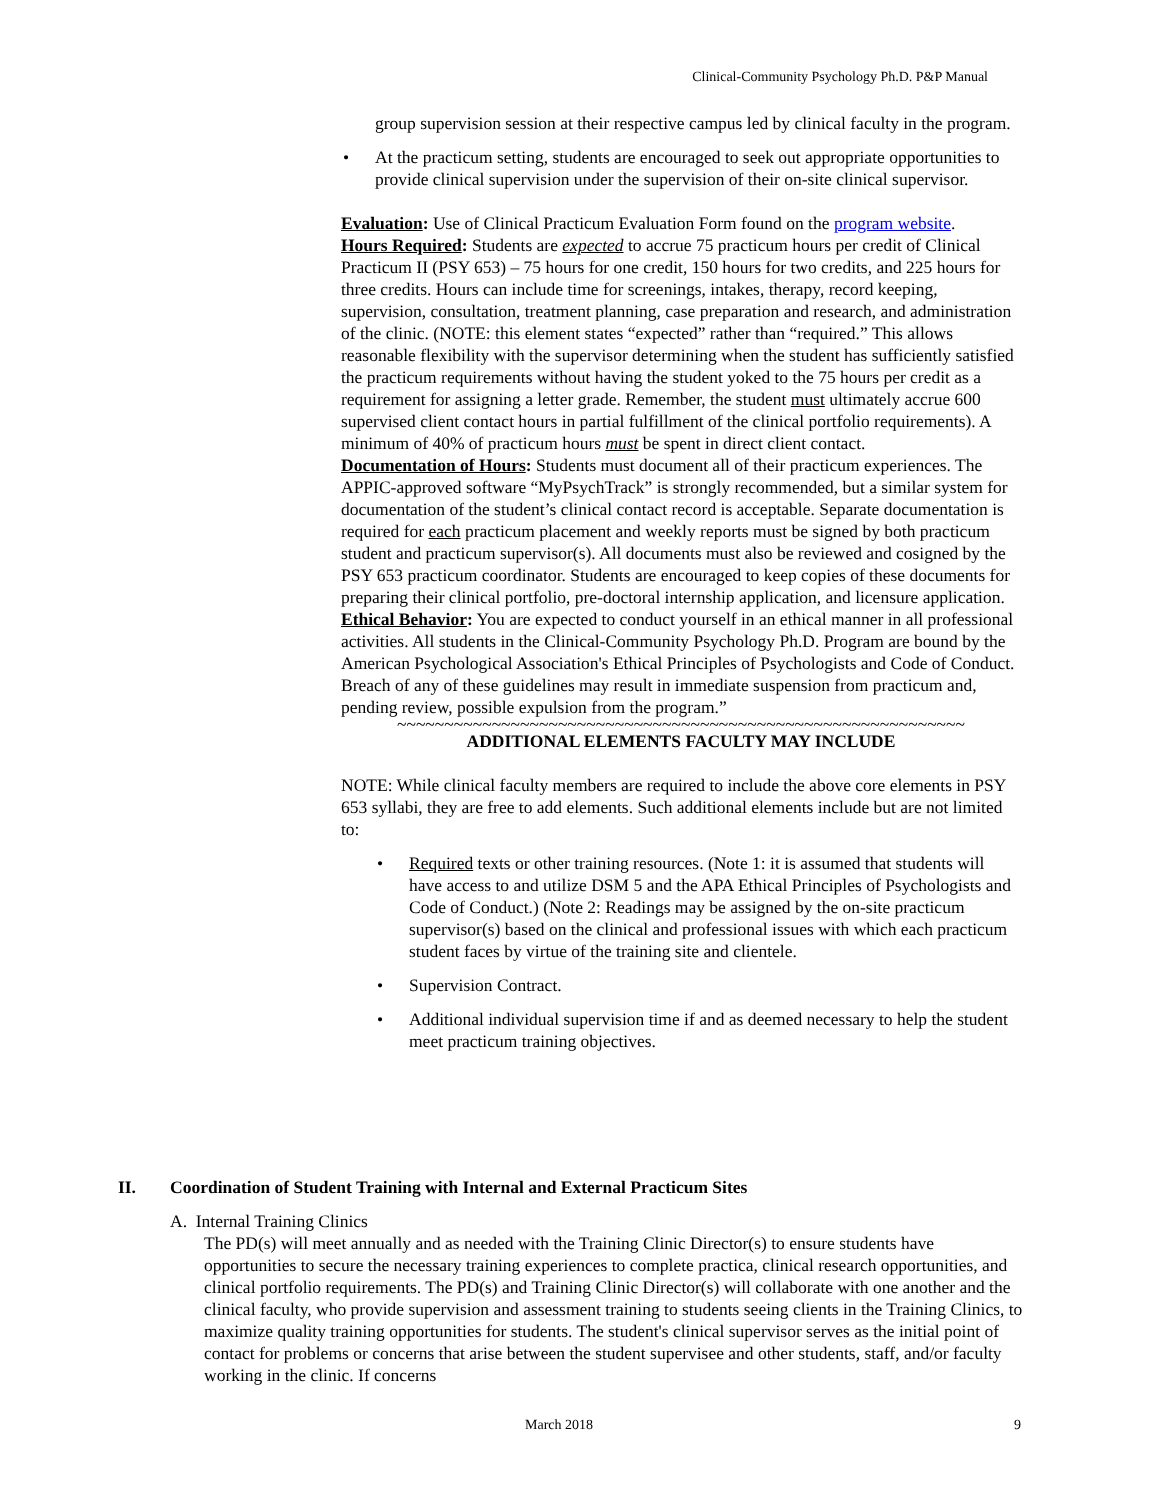Clinical-Community Psychology Ph.D. P&P Manual
group supervision session at their respective campus led by clinical faculty in the program.
• At the practicum setting, students are encouraged to seek out appropriate opportunities to provide clinical supervision under the supervision of their on-site clinical supervisor.
Evaluation: Use of Clinical Practicum Evaluation Form found on the program website.
Hours Required: Students are expected to accrue 75 practicum hours per credit of Clinical Practicum II (PSY 653) – 75 hours for one credit, 150 hours for two credits, and 225 hours for three credits. Hours can include time for screenings, intakes, therapy, record keeping, supervision, consultation, treatment planning, case preparation and research, and administration of the clinic. (NOTE: this element states “expected” rather than “required.” This allows reasonable flexibility with the supervisor determining when the student has sufficiently satisfied the practicum requirements without having the student yoked to the 75 hours per credit as a requirement for assigning a letter grade. Remember, the student must ultimately accrue 600 supervised client contact hours in partial fulfillment of the clinical portfolio requirements). A minimum of 40% of practicum hours must be spent in direct client contact.
Documentation of Hours: Students must document all of their practicum experiences. The APPIC-approved software “MyPsychTrack” is strongly recommended, but a similar system for documentation of the student’s clinical contact record is acceptable. Separate documentation is required for each practicum placement and weekly reports must be signed by both practicum student and practicum supervisor(s). All documents must also be reviewed and cosigned by the PSY 653 practicum coordinator. Students are encouraged to keep copies of these documents for preparing their clinical portfolio, pre-doctoral internship application, and licensure application.
Ethical Behavior: You are expected to conduct yourself in an ethical manner in all professional activities. All students in the Clinical-Community Psychology Ph.D. Program are bound by the American Psychological Association's Ethical Principles of Psychologists and Code of Conduct. Breach of any of these guidelines may result in immediate suspension from practicum and, pending review, possible expulsion from the program.”
~~~~~~~~~~~~~~~~~~~~~~~~~~~~~~~~~~~~~~~~~~~~~~~~~~~~~~~~~~~~
ADDITIONAL ELEMENTS FACULTY MAY INCLUDE
NOTE: While clinical faculty members are required to include the above core elements in PSY 653 syllabi, they are free to add elements. Such additional elements include but are not limited to:
• Required texts or other training resources. (Note 1: it is assumed that students will have access to and utilize DSM 5 and the APA Ethical Principles of Psychologists and Code of Conduct.) (Note 2: Readings may be assigned by the on-site practicum supervisor(s) based on the clinical and professional issues with which each practicum student faces by virtue of the training site and clientele.
• Supervision Contract.
• Additional individual supervision time if and as deemed necessary to help the student meet practicum training objectives.
II. Coordination of Student Training with Internal and External Practicum Sites
A. Internal Training Clinics
The PD(s) will meet annually and as needed with the Training Clinic Director(s) to ensure students have opportunities to secure the necessary training experiences to complete practica, clinical research opportunities, and clinical portfolio requirements. The PD(s) and Training Clinic Director(s) will collaborate with one another and the clinical faculty, who provide supervision and assessment training to students seeing clients in the Training Clinics, to maximize quality training opportunities for students. The student's clinical supervisor serves as the initial point of contact for problems or concerns that arise between the student supervisee and other students, staff, and/or faculty working in the clinic. If concerns
March 2018 9